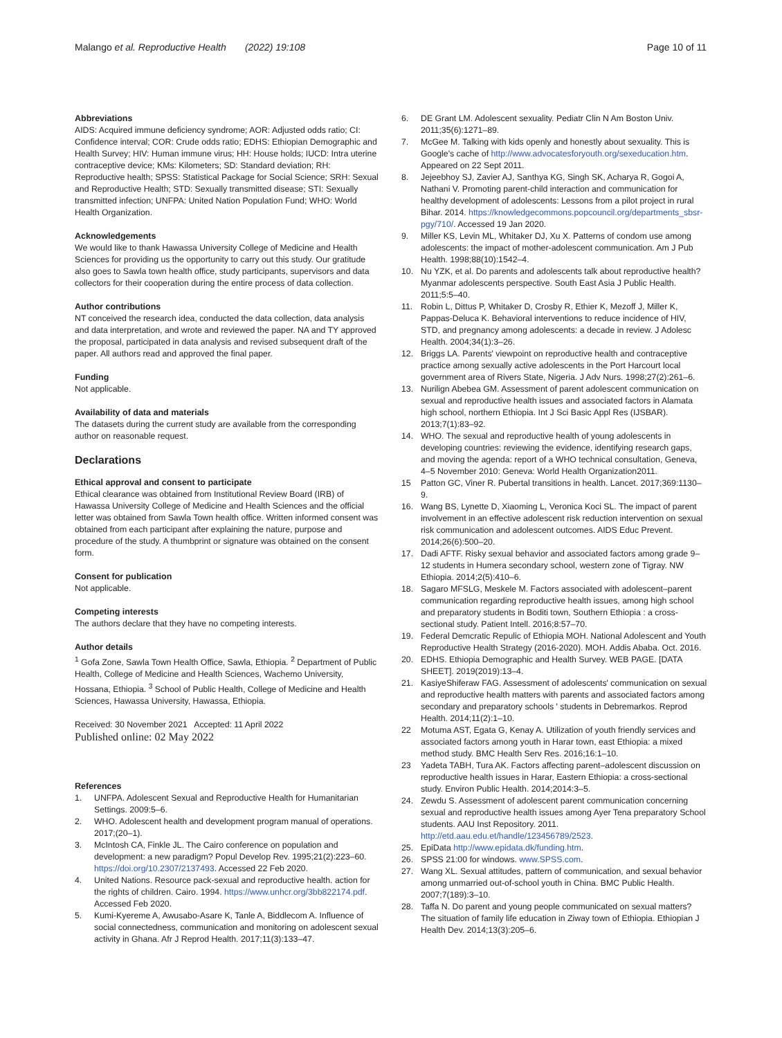Malango et al. Reproductive Health (2022) 19:108
Page 10 of 11
Abbreviations
AIDS: Acquired immune deficiency syndrome; AOR: Adjusted odds ratio; CI: Confidence interval; COR: Crude odds ratio; EDHS: Ethiopian Demographic and Health Survey; HIV: Human immune virus; HH: House holds; IUCD: Intra uterine contraceptive device; KMs: Kilometers; SD: Standard deviation; RH: Reproductive health; SPSS: Statistical Package for Social Science; SRH: Sexual and Reproductive Health; STD: Sexually transmitted disease; STI: Sexually transmitted infection; UNFPA: United Nation Population Fund; WHO: World Health Organization.
Acknowledgements
We would like to thank Hawassa University College of Medicine and Health Sciences for providing us the opportunity to carry out this study. Our gratitude also goes to Sawla town health office, study participants, supervisors and data collectors for their cooperation during the entire process of data collection.
Author contributions
NT conceived the research idea, conducted the data collection, data analysis and data interpretation, and wrote and reviewed the paper. NA and TY approved the proposal, participated in data analysis and revised subsequent draft of the paper. All authors read and approved the final paper.
Funding
Not applicable.
Availability of data and materials
The datasets during the current study are available from the corresponding author on reasonable request.
Declarations
Ethical approval and consent to participate
Ethical clearance was obtained from Institutional Review Board (IRB) of Hawassa University College of Medicine and Health Sciences and the official letter was obtained from Sawla Town health office. Written informed consent was obtained from each participant after explaining the nature, purpose and procedure of the study. A thumbprint or signature was obtained on the consent form.
Consent for publication
Not applicable.
Competing interests
The authors declare that they have no competing interests.
Author details
<sup>1</sup> Gofa Zone, Sawla Town Health Office, Sawla, Ethiopia. <sup>2</sup> Department of Public Health, College of Medicine and Health Sciences, Wachemo University, Hossana, Ethiopia. <sup>3</sup> School of Public Health, College of Medicine and Health Sciences, Hawassa University, Hawassa, Ethiopia.
Received: 30 November 2021 Accepted: 11 April 2022
Published online: 02 May 2022
References
1. UNFPA. Adolescent Sexual and Reproductive Health for Humanitarian Settings. 2009:5–6.
2. WHO. Adolescent health and development program manual of operations. 2017;(20–1).
3. McIntosh CA, Finkle JL. The Cairo conference on population and development: a new paradigm? Popul Develop Rev. 1995;21(2):223–60. https://doi.org/10.2307/2137493. Accessed 22 Feb 2020.
4. United Nations. Resource pack-sexual and reproductive health. action for the rights of children. Cairo. 1994. https://www.unhcr.org/3bb822174.pdf. Accessed Feb 2020.
5. Kumi-Kyereme A, Awusabo-Asare K, Tanle A, Biddlecom A. Influence of social connectedness, communication and monitoring on adolescent sexual activity in Ghana. Afr J Reprod Health. 2017;11(3):133–47.
6. DE Grant LM. Adolescent sexuality. Pediatr Clin N Am Boston Univ. 2011;35(6):1271–89.
7. McGee M. Talking with kids openly and honestly about sexuality. This is Google's cache of http://www.advocatesforyouth.org/sexeducation.htm. Appeared on 22 Sept 2011.
8. Jejeebhoy SJ, Zavier AJ, Santhya KG, Singh SK, Acharya R, Gogoi A, Nathani V. Promoting parent-child interaction and communication for healthy development of adolescents: Lessons from a pilot project in rural Bihar. 2014. https://knowledgecommons.popcouncil.org/departments_sbsr-pgy/710/. Accessed 19 Jan 2020.
9. Miller KS, Levin ML, Whitaker DJ, Xu X. Patterns of condom use among adolescents: the impact of mother-adolescent communication. Am J Pub Health. 1998;88(10):1542–4.
10. Nu YZK, et al. Do parents and adolescents talk about reproductive health? Myanmar adolescents perspective. South East Asia J Public Health. 2011;5:5–40.
11. Robin L, Dittus P, Whitaker D, Crosby R, Ethier K, Mezoff J, Miller K, Pappas-Deluca K. Behavioral interventions to reduce incidence of HIV, STD, and pregnancy among adolescents: a decade in review. J Adolesc Health. 2004;34(1):3–26.
12. Briggs LA. Parents' viewpoint on reproductive health and contraceptive practice among sexually active adolescents in the Port Harcourt local government area of Rivers State, Nigeria. J Adv Nurs. 1998;27(2):261–6.
13. Nurilign Abebea GM. Assessment of parent adolescent communication on sexual and reproductive health issues and associated factors in Alamata high school, northern Ethiopia. Int J Sci Basic Appl Res (IJSBAR). 2013;7(1):83–92.
14. WHO. The sexual and reproductive health of young adolescents in developing countries: reviewing the evidence, identifying research gaps, and moving the agenda: report of a WHO technical consultation, Geneva, 4–5 November 2010: Geneva: World Health Organization2011.
15 Patton GC, Viner R. Pubertal transitions in health. Lancet. 2017;369:1130–9.
16. Wang BS, Lynette D, Xiaoming L, Veronica Koci SL. The impact of parent involvement in an effective adolescent risk reduction intervention on sexual risk communication and adolescent outcomes. AIDS Educ Prevent. 2014;26(6):500–20.
17. Dadi AFTF. Risky sexual behavior and associated factors among grade 9–12 students in Humera secondary school, western zone of Tigray. NW Ethiopia. 2014;2(5):410–6.
18. Sagaro MFSLG, Meskele M. Factors associated with adolescent–parent communication regarding reproductive health issues, among high school and preparatory students in Boditi town, Southern Ethiopia : a cross-sectional study. Patient Intell. 2016;8:57–70.
19. Federal Demcratic Repulic of Ethiopia MOH. National Adolescent and Youth Reproductive Health Strategy (2016-2020). MOH. Addis Ababa. Oct. 2016.
20. EDHS. Ethiopia Demographic and Health Survey. WEB PAGE. [DATA SHEET]. 2019(2019):13–4.
21. KasiyeShiferaw FAG. Assessment of adolescents' communication on sexual and reproductive health matters with parents and associated factors among secondary and preparatory schools ' students in Debremarkos. Reprod Health. 2014;11(2):1–10.
22 Motuma AST, Egata G, Kenay A. Utilization of youth friendly services and associated factors among youth in Harar town, east Ethiopia: a mixed method study. BMC Health Serv Res. 2016;16:1–10.
23 Yadeta TABH, Tura AK. Factors affecting parent–adolescent discussion on reproductive health issues in Harar, Eastern Ethiopia: a cross-sectional study. Environ Public Health. 2014;2014:3–5.
24. Zewdu S. Assessment of adolescent parent communication concerning sexual and reproductive health issues among Ayer Tena preparatory School students. AAU Inst Repository. 2011. http://etd.aau.edu.et/handle/123456789/2523.
25. EpiData http://www.epidata.dk/funding.htm.
26. SPSS 21:00 for windows. www.SPSS.com.
27. Wang XL. Sexual attitudes, pattern of communication, and sexual behavior among unmarried out-of-school youth in China. BMC Public Health. 2007;7(189):3–10.
28. Taffa N. Do parent and young people communicated on sexual matters? The situation of family life education in Ziway town of Ethiopia. Ethiopian J Health Dev. 2014;13(3):205–6.